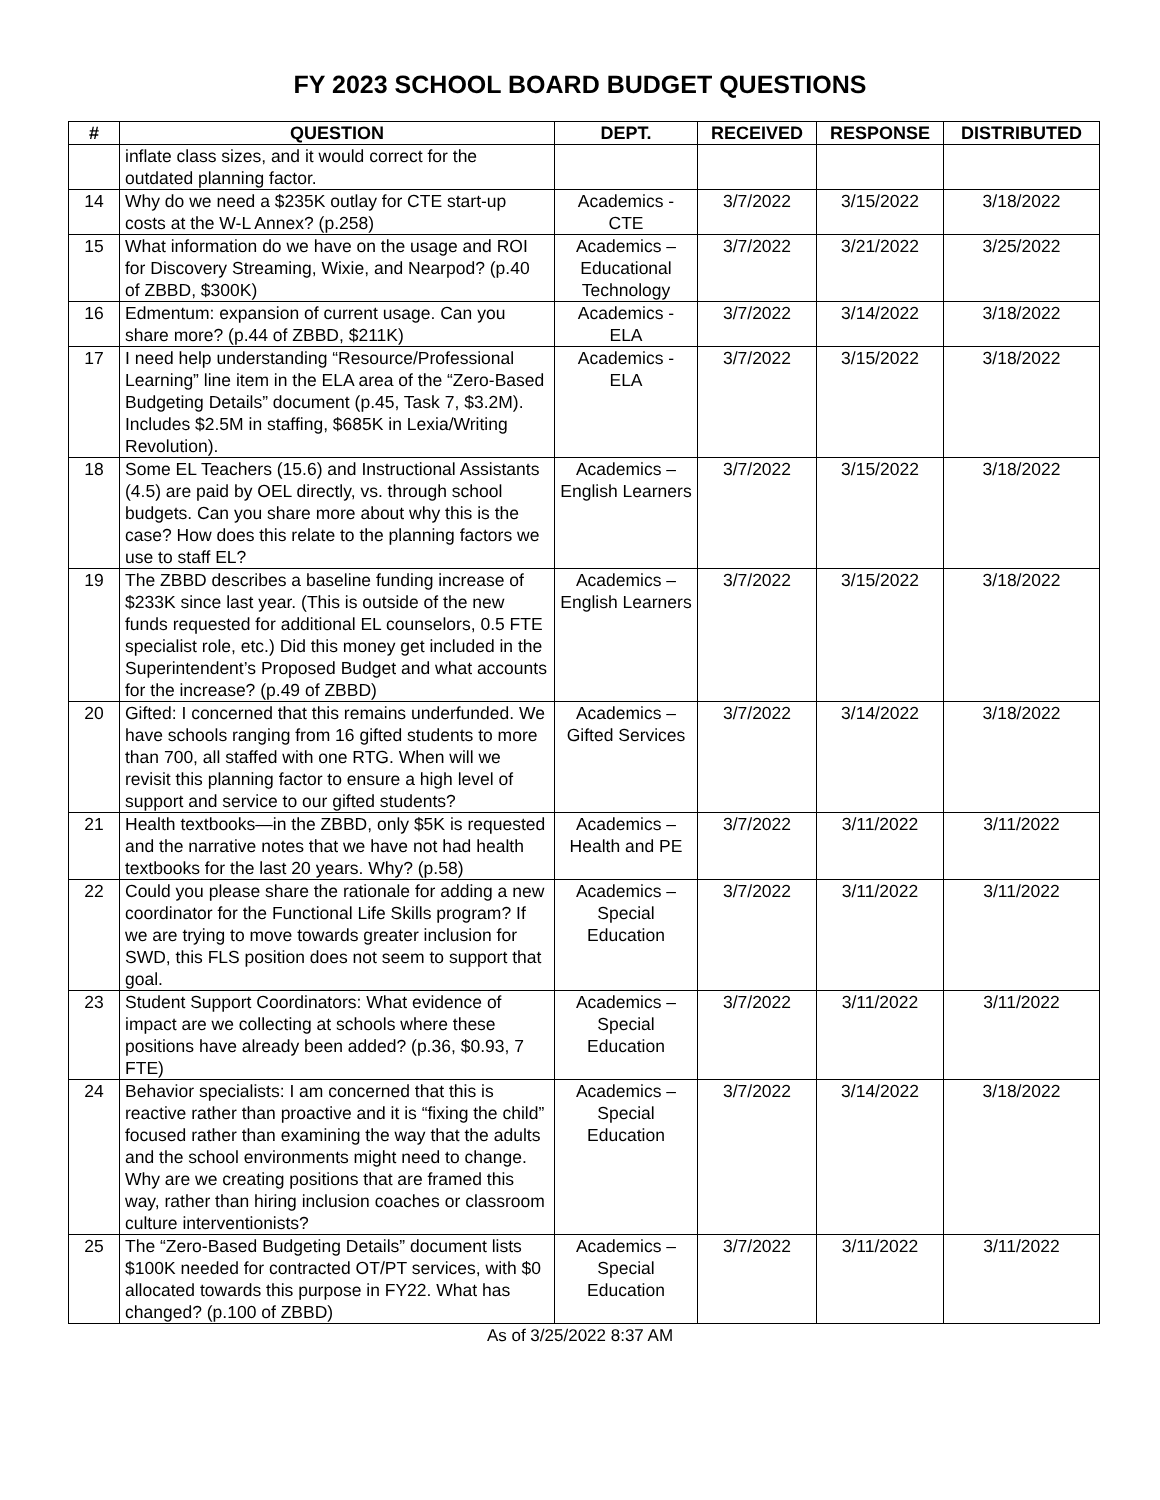FY 2023 SCHOOL BOARD BUDGET QUESTIONS
| # | QUESTION | DEPT. | RECEIVED | RESPONSE | DISTRIBUTED |
| --- | --- | --- | --- | --- | --- |
| | inflate class sizes, and it would correct for the outdated planning factor. | | | | |
| 14 | Why do we need a $235K outlay for CTE start-up costs at the W-L Annex? (p.258) | Academics - CTE | 3/7/2022 | 3/15/2022 | 3/18/2022 |
| 15 | What information do we have on the usage and ROI for Discovery Streaming, Wixie, and Nearpod? (p.40 of ZBBD, $300K) | Academics – Educational Technology | 3/7/2022 | 3/21/2022 | 3/25/2022 |
| 16 | Edmentum: expansion of current usage. Can you share more? (p.44 of ZBBD, $211K) | Academics - ELA | 3/7/2022 | 3/14/2022 | 3/18/2022 |
| 17 | I need help understanding “Resource/Professional Learning” line item in the ELA area of the “Zero-Based Budgeting Details” document (p.45, Task 7, $3.2M). Includes $2.5M in staffing, $685K in Lexia/Writing Revolution). | Academics - ELA | 3/7/2022 | 3/15/2022 | 3/18/2022 |
| 18 | Some EL Teachers (15.6) and Instructional Assistants (4.5) are paid by OEL directly, vs. through school budgets. Can you share more about why this is the case? How does this relate to the planning factors we use to staff EL? | Academics – English Learners | 3/7/2022 | 3/15/2022 | 3/18/2022 |
| 19 | The ZBBD describes a baseline funding increase of $233K since last year. (This is outside of the new funds requested for additional EL counselors, 0.5 FTE specialist role, etc.) Did this money get included in the Superintendent’s Proposed Budget and what accounts for the increase? (p.49 of ZBBD) | Academics – English Learners | 3/7/2022 | 3/15/2022 | 3/18/2022 |
| 20 | Gifted: I concerned that this remains underfunded. We have schools ranging from 16 gifted students to more than 700, all staffed with one RTG. When will we revisit this planning factor to ensure a high level of support and service to our gifted students? | Academics – Gifted Services | 3/7/2022 | 3/14/2022 | 3/18/2022 |
| 21 | Health textbooks—in the ZBBD, only $5K is requested and the narrative notes that we have not had health textbooks for the last 20 years. Why? (p.58) | Academics – Health and PE | 3/7/2022 | 3/11/2022 | 3/11/2022 |
| 22 | Could you please share the rationale for adding a new coordinator for the Functional Life Skills program? If we are trying to move towards greater inclusion for SWD, this FLS position does not seem to support that goal. | Academics – Special Education | 3/7/2022 | 3/11/2022 | 3/11/2022 |
| 23 | Student Support Coordinators: What evidence of impact are we collecting at schools where these positions have already been added? (p.36, $0.93, 7 FTE) | Academics – Special Education | 3/7/2022 | 3/11/2022 | 3/11/2022 |
| 24 | Behavior specialists: I am concerned that this is reactive rather than proactive and it is “fixing the child” focused rather than examining the way that the adults and the school environments might need to change. Why are we creating positions that are framed this way, rather than hiring inclusion coaches or classroom culture interventionists? | Academics – Special Education | 3/7/2022 | 3/14/2022 | 3/18/2022 |
| 25 | The “Zero-Based Budgeting Details” document lists $100K needed for contracted OT/PT services, with $0 allocated towards this purpose in FY22. What has changed? (p.100 of ZBBD) | Academics – Special Education | 3/7/2022 | 3/11/2022 | 3/11/2022 |
As of 3/25/2022 8:37 AM